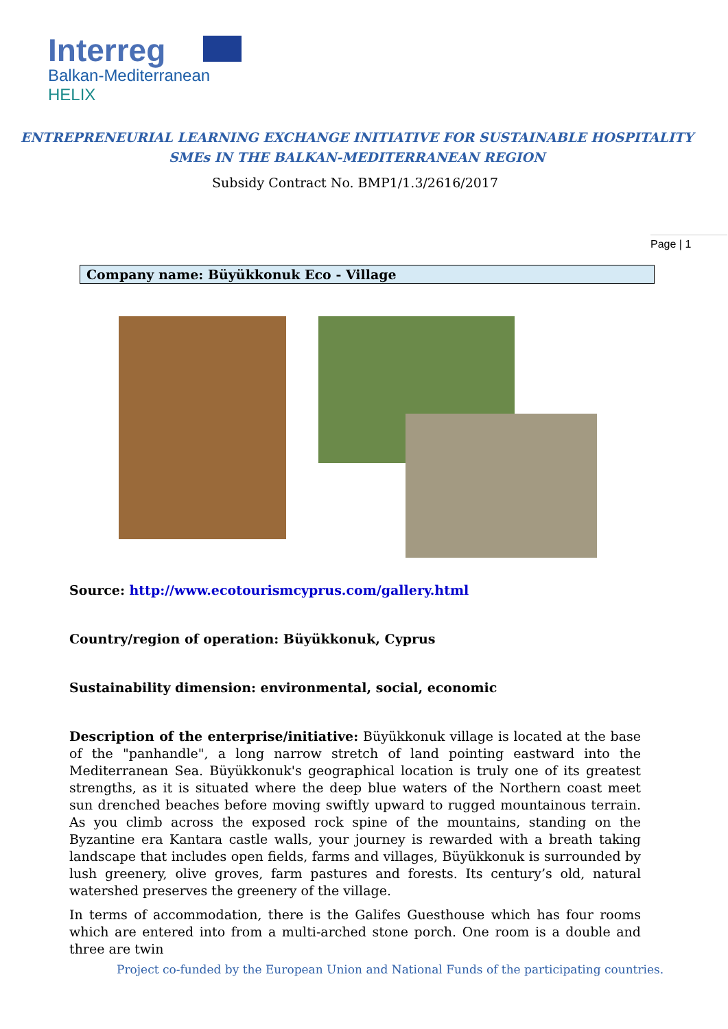Interreg
Balkan-Mediterranean
HELIX
ENTREPRENEURIAL LEARNING EXCHANGE INITIATIVE FOR SUSTAINABLE HOSPITALITY
SMEs IN THE BALKAN-MEDITERRANEAN REGION
Subsidy Contract No. BMP1/1.3/2616/2017
Page | 1
Company name: Büyükkonuk Eco - Village
Source: http://www.ecotourismcyprus.com/gallery.html
Country/region of operation: Büyükkonuk, Cyprus
Sustainability dimension: environmental, social, economic
Description of the enterprise/initiative: Büyükkonuk village is located at the base of the "panhandle", a long narrow stretch of land pointing eastward into the Mediterranean Sea. Büyükkonuk's geographical location is truly one of its greatest strengths, as it is situated where the deep blue waters of the Northern coast meet sun drenched beaches before moving swiftly upward to rugged mountainous terrain. As you climb across the exposed rock spine of the mountains, standing on the Byzantine era Kantara castle walls, your journey is rewarded with a breath taking landscape that includes open fields, farms and villages, Büyükkonuk is surrounded by lush greenery, olive groves, farm pastures and forests. Its century’s old, natural watershed preserves the greenery of the village.
In terms of accommodation, there is the Galifes Guesthouse which has four rooms which are entered into from a multi-arched stone porch. One room is a double and three are twin
Project co-funded by the European Union and National Funds of the participating countries.